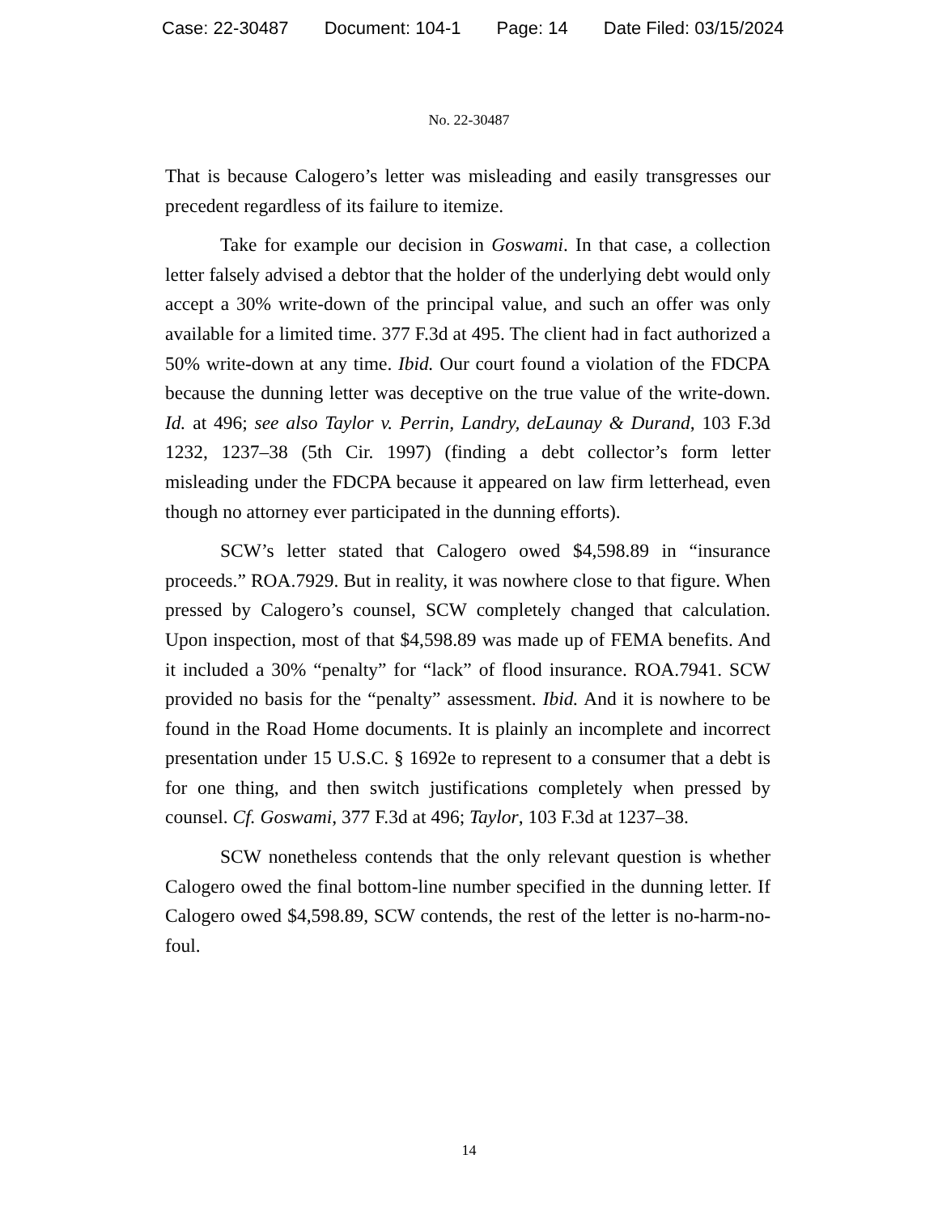Case: 22-30487 Document: 104-1 Page: 14 Date Filed: 03/15/2024
No. 22-30487
That is because Calogero’s letter was misleading and easily transgresses our precedent regardless of its failure to itemize.
Take for example our decision in Goswami. In that case, a collection letter falsely advised a debtor that the holder of the underlying debt would only accept a 30% write-down of the principal value, and such an offer was only available for a limited time. 377 F.3d at 495. The client had in fact authorized a 50% write-down at any time. Ibid. Our court found a violation of the FDCPA because the dunning letter was deceptive on the true value of the write-down. Id. at 496; see also Taylor v. Perrin, Landry, deLaunay & Durand, 103 F.3d 1232, 1237–38 (5th Cir. 1997) (finding a debt collector’s form letter misleading under the FDCPA because it appeared on law firm letterhead, even though no attorney ever participated in the dunning efforts).
SCW’s letter stated that Calogero owed $4,598.89 in “insurance proceeds.” ROA.7929. But in reality, it was nowhere close to that figure. When pressed by Calogero’s counsel, SCW completely changed that calculation. Upon inspection, most of that $4,598.89 was made up of FEMA benefits. And it included a 30% “penalty” for “lack” of flood insurance. ROA.7941. SCW provided no basis for the “penalty” assessment. Ibid. And it is nowhere to be found in the Road Home documents. It is plainly an incomplete and incorrect presentation under 15 U.S.C. § 1692e to represent to a consumer that a debt is for one thing, and then switch justifications completely when pressed by counsel. Cf. Goswami, 377 F.3d at 496; Taylor, 103 F.3d at 1237–38.
SCW nonetheless contends that the only relevant question is whether Calogero owed the final bottom-line number specified in the dunning letter. If Calogero owed $4,598.89, SCW contends, the rest of the letter is no-harm-no-foul.
14